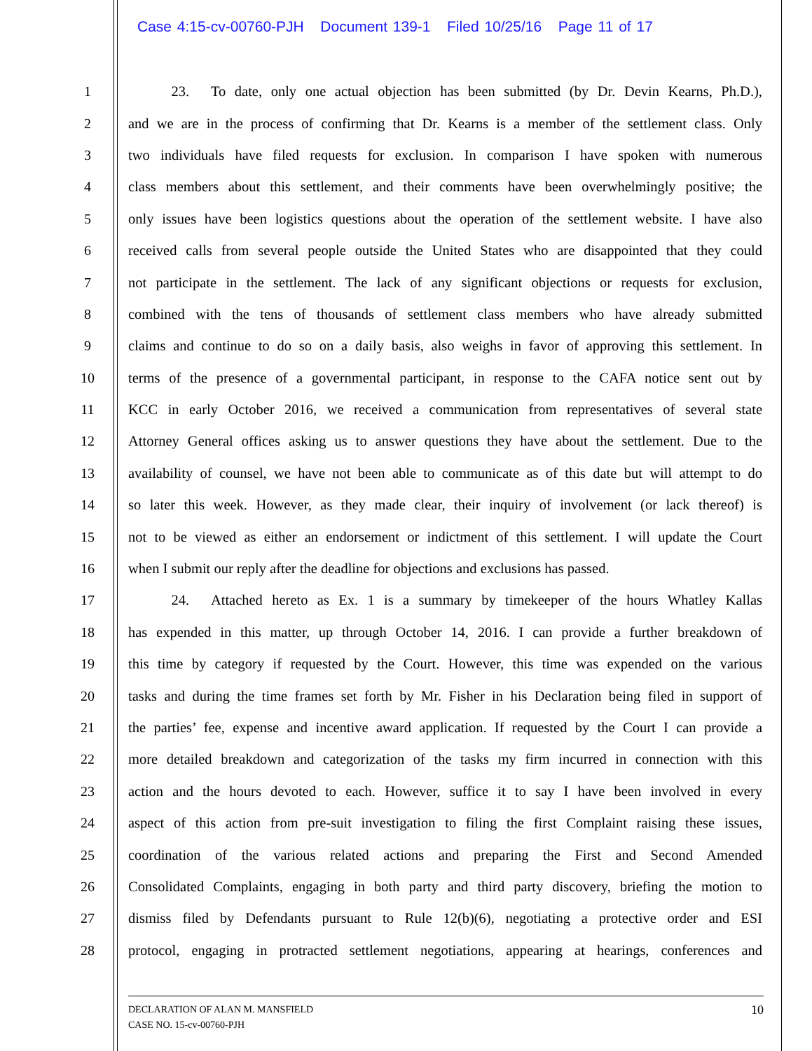Case 4:15-cv-00760-PJH Document 139-1 Filed 10/25/16 Page 11 of 17
1   23.  To date, only one actual objection has been submitted (by Dr. Devin Kearns, Ph.D.),
2 and we are in the process of confirming that Dr. Kearns is a member of the settlement class. Only
3 two individuals have filed requests for exclusion. In comparison I have spoken with numerous
4 class members about this settlement, and their comments have been overwhelmingly positive; the
5 only issues have been logistics questions about the operation of the settlement website. I have also
6 received calls from several people outside the United States who are disappointed that they could
7 not participate in the settlement. The lack of any significant objections or requests for exclusion,
8 combined with the tens of thousands of settlement class members who have already submitted
9 claims and continue to do so on a daily basis, also weighs in favor of approving this settlement. In
10 terms of the presence of a governmental participant, in response to the CAFA notice sent out by
11 KCC in early October 2016, we received a communication from representatives of several state
12 Attorney General offices asking us to answer questions they have about the settlement. Due to the
13 availability of counsel, we have not been able to communicate as of this date but will attempt to do
14 so later this week. However, as they made clear, their inquiry of involvement (or lack thereof) is
15 not to be viewed as either an endorsement or indictment of this settlement. I will update the Court
16 when I submit our reply after the deadline for objections and exclusions has passed.
17   24.  Attached hereto as Ex. 1 is a summary by timekeeper of the hours Whatley Kallas
18 has expended in this matter, up through October 14, 2016. I can provide a further breakdown of
19 this time by category if requested by the Court. However, this time was expended on the various
20 tasks and during the time frames set forth by Mr. Fisher in his Declaration being filed in support of
21 the parties’ fee, expense and incentive award application. If requested by the Court I can provide a
22 more detailed breakdown and categorization of the tasks my firm incurred in connection with this
23 action and the hours devoted to each. However, suffice it to say I have been involved in every
24 aspect of this action from pre-suit investigation to filing the first Complaint raising these issues,
25 coordination of the various related actions and preparing the First and Second Amended
26 Consolidated Complaints, engaging in both party and third party discovery, briefing the motion to
27 dismiss filed by Defendants pursuant to Rule 12(b)(6), negotiating a protective order and ESI
28 protocol, engaging in protracted settlement negotiations, appearing at hearings, conferences and
10 DECLARATION OF ALAN M. MANSFIELD
CASE NO. 15-cv-00760-PJH